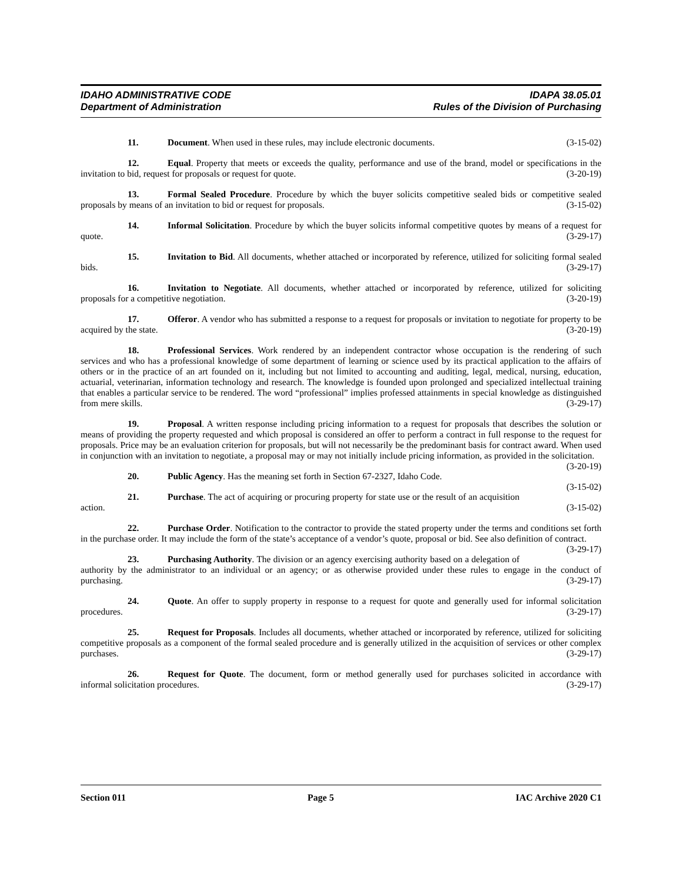IDAHO ADMINISTRATIVE CODE IDAPA 38.05.01
Department of Administration Rules of the Division of Purchasing
11. Document. When used in these rules, may include electronic documents. (3-15-02)
12. Equal. Property that meets or exceeds the quality, performance and use of the brand, model or specifications in the invitation to bid, request for proposals or request for quote. (3-20-19)
13. Formal Sealed Procedure. Procedure by which the buyer solicits competitive sealed bids or competitive sealed proposals by means of an invitation to bid or request for proposals. (3-15-02)
14. Informal Solicitation. Procedure by which the buyer solicits informal competitive quotes by means of a request for quote. (3-29-17)
15. Invitation to Bid. All documents, whether attached or incorporated by reference, utilized for soliciting formal sealed bids. (3-29-17)
16. Invitation to Negotiate. All documents, whether attached or incorporated by reference, utilized for soliciting proposals for a competitive negotiation. (3-20-19)
17. Offeror. A vendor who has submitted a response to a request for proposals or invitation to negotiate for property to be acquired by the state. (3-20-19)
18. Professional Services. Work rendered by an independent contractor whose occupation is the rendering of such services and who has a professional knowledge of some department of learning or science used by its practical application to the affairs of others or in the practice of an art founded on it, including but not limited to accounting and auditing, legal, medical, nursing, education, actuarial, veterinarian, information technology and research. The knowledge is founded upon prolonged and specialized intellectual training that enables a particular service to be rendered. The word “professional” implies professed attainments in special knowledge as distinguished from mere skills. (3-29-17)
19. Proposal. A written response including pricing information to a request for proposals that describes the solution or means of providing the property requested and which proposal is considered an offer to perform a contract in full response to the request for proposals. Price may be an evaluation criterion for proposals, but will not necessarily be the predominant basis for contract award. When used in conjunction with an invitation to negotiate, a proposal may or may not initially include pricing information, as provided in the solicitation. (3-20-19)
20. Public Agency. Has the meaning set forth in Section 67-2327, Idaho Code. (3-15-02)
21. Purchase. The act of acquiring or procuring property for state use or the result of an acquisition action. (3-15-02)
22. Purchase Order. Notification to the contractor to provide the stated property under the terms and conditions set forth in the purchase order. It may include the form of the state’s acceptance of a vendor’s quote, proposal or bid. See also definition of contract. (3-29-17)
23. Purchasing Authority. The division or an agency exercising authority based on a delegation of authority by the administrator to an individual or an agency; or as otherwise provided under these rules to engage in the conduct of purchasing. (3-29-17)
24. Quote. An offer to supply property in response to a request for quote and generally used for informal solicitation procedures. (3-29-17)
25. Request for Proposals. Includes all documents, whether attached or incorporated by reference, utilized for soliciting competitive proposals as a component of the formal sealed procedure and is generally utilized in the acquisition of services or other complex purchases. (3-29-17)
26. Request for Quote. The document, form or method generally used for purchases solicited in accordance with informal solicitation procedures. (3-29-17)
Section 011 Page 5 IAC Archive 2020 C1